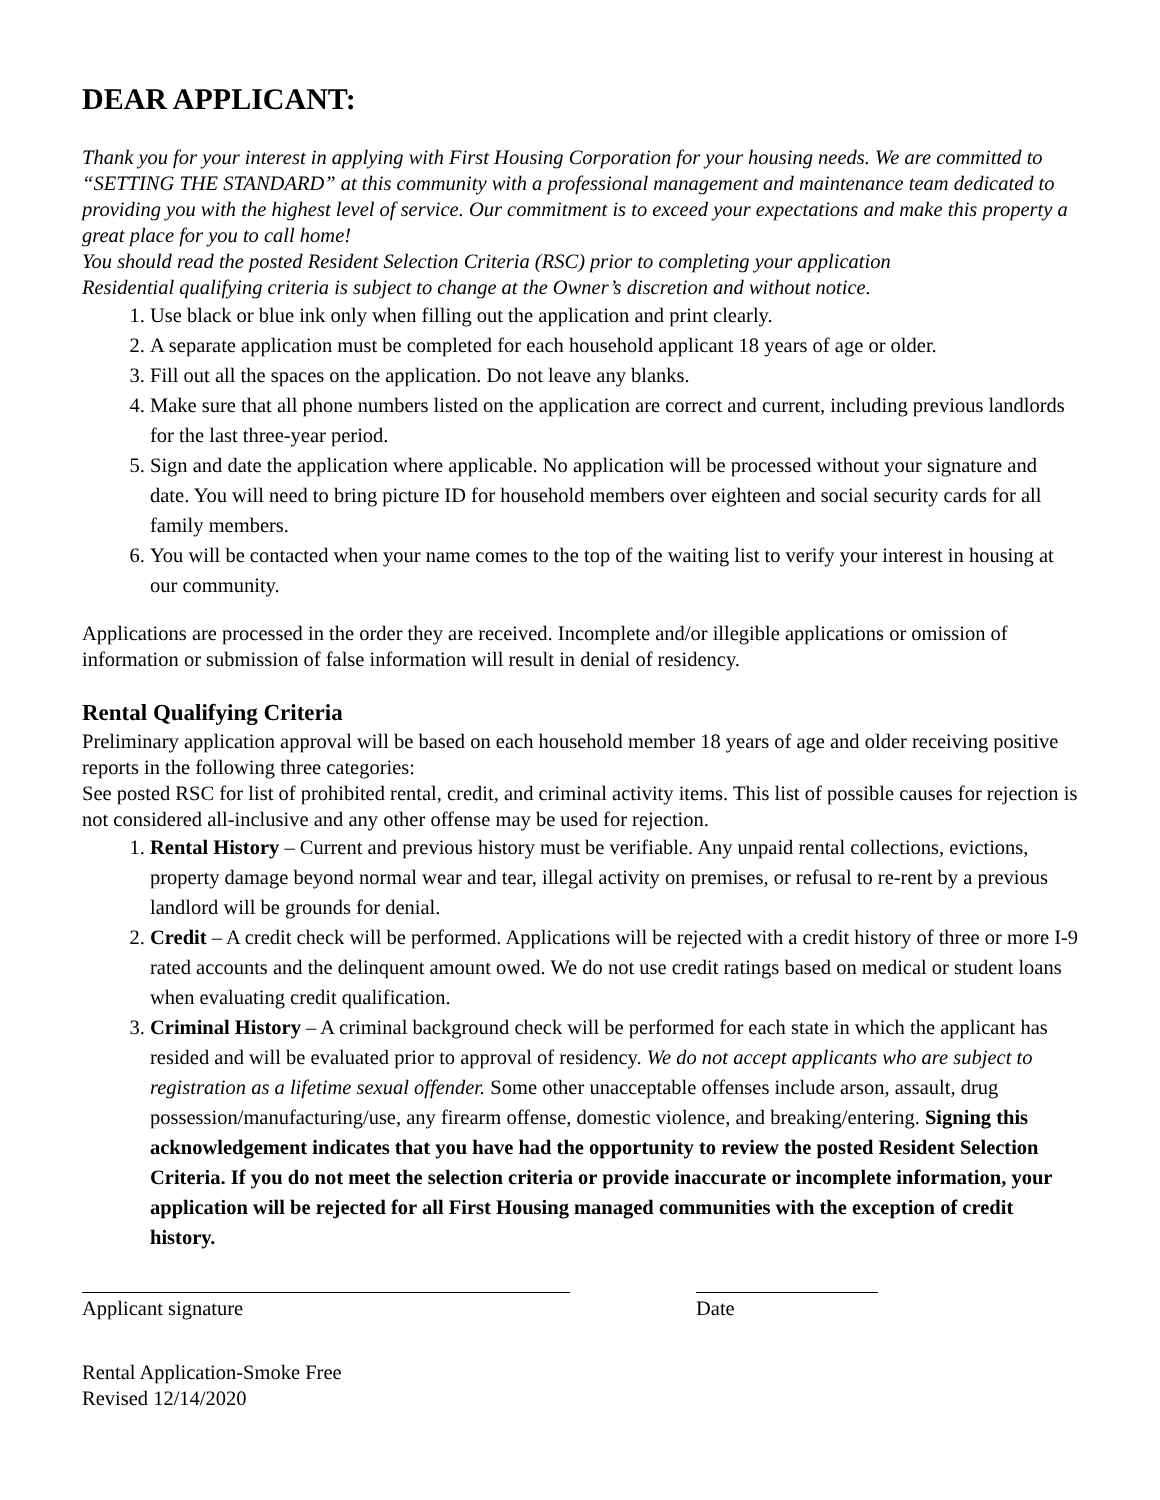DEAR APPLICANT:
Thank you for your interest in applying with First Housing Corporation for your housing needs. We are committed to “SETTING THE STANDARD” at this community with a professional management and maintenance team dedicated to providing you with the highest level of service. Our commitment is to exceed your expectations and make this property a great place for you to call home!
You should read the posted Resident Selection Criteria (RSC) prior to completing your application
Residential qualifying criteria is subject to change at the Owner’s discretion and without notice.
1. Use black or blue ink only when filling out the application and print clearly.
2. A separate application must be completed for each household applicant 18 years of age or older.
3. Fill out all the spaces on the application. Do not leave any blanks.
4. Make sure that all phone numbers listed on the application are correct and current, including previous landlords for the last three-year period.
5. Sign and date the application where applicable. No application will be processed without your signature and date. You will need to bring picture ID for household members over eighteen and social security cards for all family members.
6. You will be contacted when your name comes to the top of the waiting list to verify your interest in housing at our community.
Applications are processed in the order they are received. Incomplete and/or illegible applications or omission of information or submission of false information will result in denial of residency.
Rental Qualifying Criteria
Preliminary application approval will be based on each household member 18 years of age and older receiving positive reports in the following three categories:
See posted RSC for list of prohibited rental, credit, and criminal activity items. This list of possible causes for rejection is not considered all-inclusive and any other offense may be used for rejection.
1. Rental History – Current and previous history must be verifiable. Any unpaid rental collections, evictions, property damage beyond normal wear and tear, illegal activity on premises, or refusal to re-rent by a previous landlord will be grounds for denial.
2. Credit – A credit check will be performed. Applications will be rejected with a credit history of three or more I-9 rated accounts and the delinquent amount owed. We do not use credit ratings based on medical or student loans when evaluating credit qualification.
3. Criminal History – A criminal background check will be performed for each state in which the applicant has resided and will be evaluated prior to approval of residency. We do not accept applicants who are subject to registration as a lifetime sexual offender. Some other unacceptable offenses include arson, assault, drug possession/manufacturing/use, any firearm offense, domestic violence, and breaking/entering. Signing this acknowledgement indicates that you have had the opportunity to review the posted Resident Selection Criteria. If you do not meet the selection criteria or provide inaccurate or incomplete information, your application will be rejected for all First Housing managed communities with the exception of credit history.
Applicant signature Date
Rental Application-Smoke Free
Revised 12/14/2020